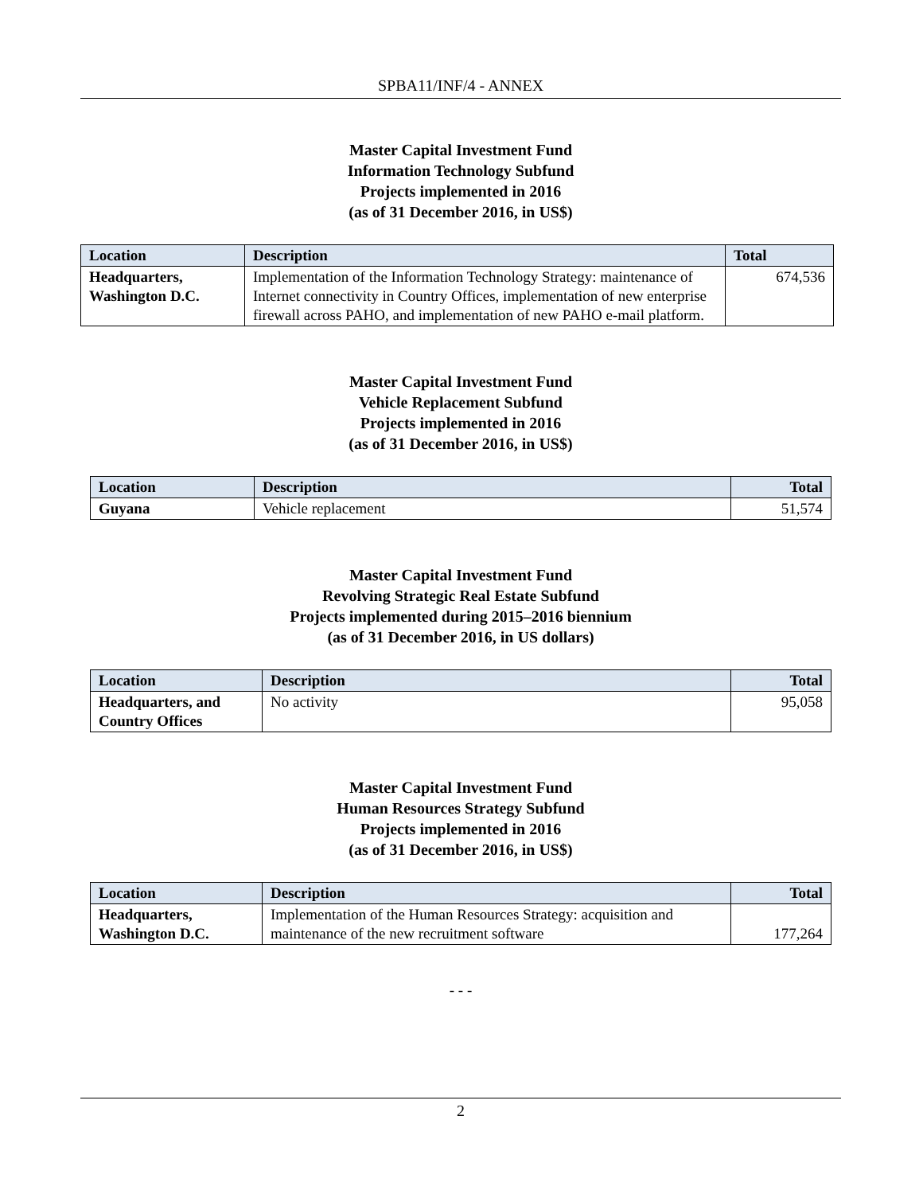SPBA11/INF/4 - ANNEX
Master Capital Investment Fund
Information Technology Subfund
Projects implemented in 2016
(as of 31 December 2016, in US$)
| Location | Description | Total |
| --- | --- | --- |
| Headquarters, Washington D.C. | Implementation of the Information Technology Strategy: maintenance of Internet connectivity in Country Offices, implementation of new enterprise firewall across PAHO, and implementation of new PAHO e-mail platform. | 674,536 |
Master Capital Investment Fund
Vehicle Replacement Subfund
Projects implemented in 2016
(as of 31 December 2016, in US$)
| Location | Description | Total |
| --- | --- | --- |
| Guyana | Vehicle replacement | 51,574 |
Master Capital Investment Fund
Revolving Strategic Real Estate Subfund
Projects implemented during 2015–2016 biennium
(as of 31 December 2016, in US dollars)
| Location | Description | Total |
| --- | --- | --- |
| Headquarters, and Country Offices | No activity | 95,058 |
Master Capital Investment Fund
Human Resources Strategy Subfund
Projects implemented in 2016
(as of 31 December 2016, in US$)
| Location | Description | Total |
| --- | --- | --- |
| Headquarters, Washington D.C. | Implementation of the Human Resources Strategy: acquisition and maintenance of the new recruitment software | 177,264 |
- - -
2